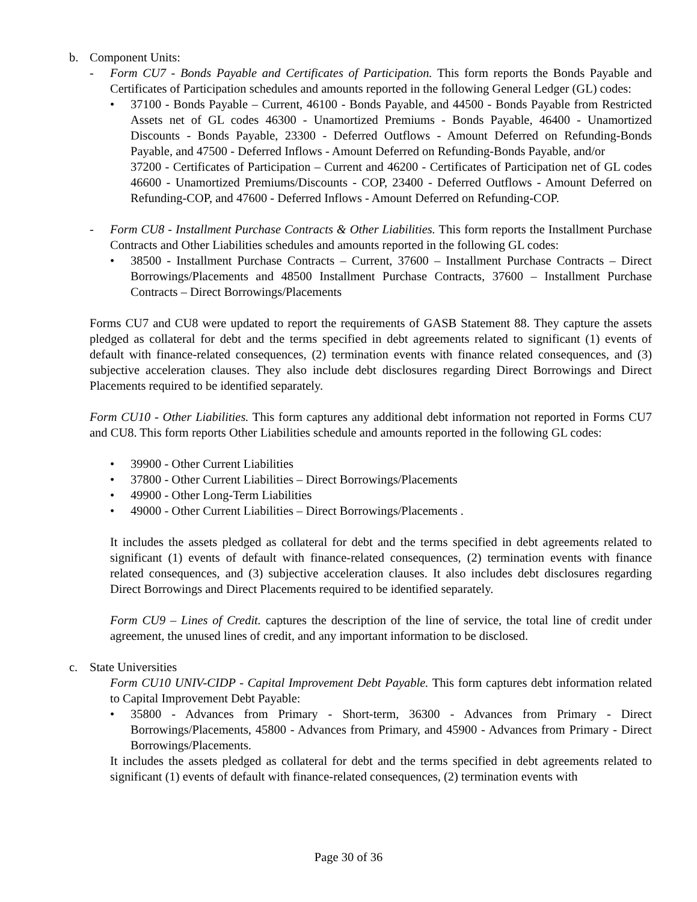b. Component Units:
- Form CU7 - Bonds Payable and Certificates of Participation. This form reports the Bonds Payable and Certificates of Participation schedules and amounts reported in the following General Ledger (GL) codes:
• 37100 - Bonds Payable – Current, 46100 - Bonds Payable, and 44500 - Bonds Payable from Restricted Assets net of GL codes 46300 - Unamortized Premiums - Bonds Payable, 46400 - Unamortized Discounts - Bonds Payable, 23300 - Deferred Outflows - Amount Deferred on Refunding-Bonds Payable, and 47500 - Deferred Inflows - Amount Deferred on Refunding-Bonds Payable, and/or
37200 - Certificates of Participation – Current and 46200 - Certificates of Participation net of GL codes 46600 - Unamortized Premiums/Discounts - COP, 23400 - Deferred Outflows - Amount Deferred on Refunding-COP, and 47600 - Deferred Inflows - Amount Deferred on Refunding-COP.
- Form CU8 - Installment Purchase Contracts & Other Liabilities. This form reports the Installment Purchase Contracts and Other Liabilities schedules and amounts reported in the following GL codes:
• 38500 - Installment Purchase Contracts – Current, 37600 – Installment Purchase Contracts – Direct Borrowings/Placements and 48500 Installment Purchase Contracts, 37600 – Installment Purchase Contracts – Direct Borrowings/Placements
Forms CU7 and CU8 were updated to report the requirements of GASB Statement 88. They capture the assets pledged as collateral for debt and the terms specified in debt agreements related to significant (1) events of default with finance-related consequences, (2) termination events with finance related consequences, and (3) subjective acceleration clauses. They also include debt disclosures regarding Direct Borrowings and Direct Placements required to be identified separately.
Form CU10 - Other Liabilities. This form captures any additional debt information not reported in Forms CU7 and CU8. This form reports Other Liabilities schedule and amounts reported in the following GL codes:
• 39900 - Other Current Liabilities
• 37800 - Other Current Liabilities – Direct Borrowings/Placements
• 49900 - Other Long-Term Liabilities
• 49000 - Other Current Liabilities – Direct Borrowings/Placements .
It includes the assets pledged as collateral for debt and the terms specified in debt agreements related to significant (1) events of default with finance-related consequences, (2) termination events with finance related consequences, and (3) subjective acceleration clauses. It also includes debt disclosures regarding Direct Borrowings and Direct Placements required to be identified separately.
Form CU9 – Lines of Credit. captures the description of the line of service, the total line of credit under agreement, the unused lines of credit, and any important information to be disclosed.
c. State Universities
Form CU10 UNIV-CIDP - Capital Improvement Debt Payable. This form captures debt information related to Capital Improvement Debt Payable:
• 35800 - Advances from Primary - Short-term, 36300 - Advances from Primary - Direct Borrowings/Placements, 45800 - Advances from Primary, and 45900 - Advances from Primary - Direct Borrowings/Placements.
It includes the assets pledged as collateral for debt and the terms specified in debt agreements related to significant (1) events of default with finance-related consequences, (2) termination events with
Page 30 of 36